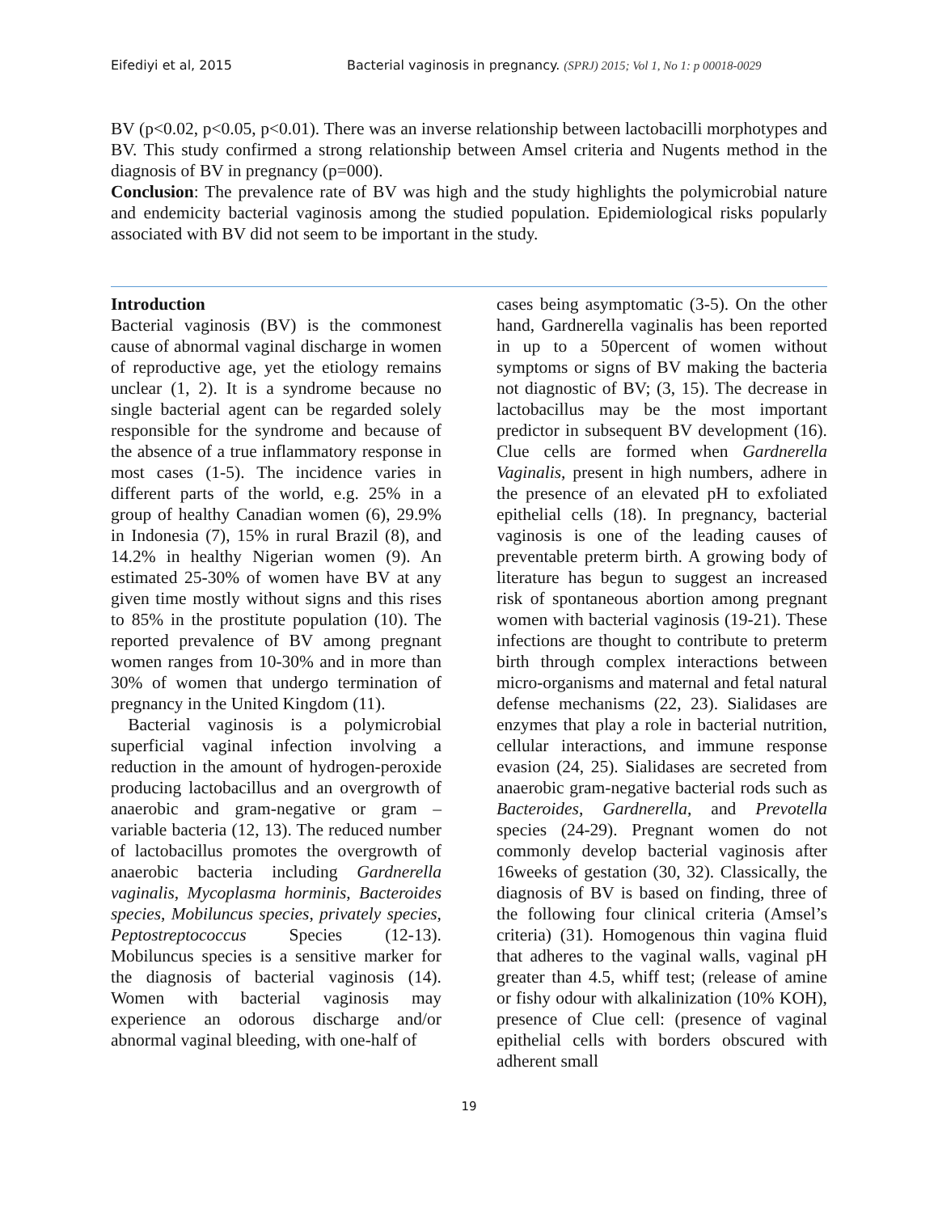Eifediyi et al, 2015 Bacterial vaginosis in pregnancy. (SPRJ) 2015; Vol 1, No 1: p 00018-0029
BV (p<0.02, p<0.05, p<0.01). There was an inverse relationship between lactobacilli morphotypes and BV. This study confirmed a strong relationship between Amsel criteria and Nugents method in the diagnosis of BV in pregnancy (p=000).
Conclusion: The prevalence rate of BV was high and the study highlights the polymicrobial nature and endemicity bacterial vaginosis among the studied population. Epidemiological risks popularly associated with BV did not seem to be important in the study.
Introduction
Bacterial vaginosis (BV) is the commonest cause of abnormal vaginal discharge in women of reproductive age, yet the etiology remains unclear (1, 2). It is a syndrome because no single bacterial agent can be regarded solely responsible for the syndrome and because of the absence of a true inflammatory response in most cases (1-5). The incidence varies in different parts of the world, e.g. 25% in a group of healthy Canadian women (6), 29.9% in Indonesia (7), 15% in rural Brazil (8), and 14.2% in healthy Nigerian women (9). An estimated 25-30% of women have BV at any given time mostly without signs and this rises to 85% in the prostitute population (10). The reported prevalence of BV among pregnant women ranges from 10-30% and in more than 30% of women that undergo termination of pregnancy in the United Kingdom (11).
Bacterial vaginosis is a polymicrobial superficial vaginal infection involving a reduction in the amount of hydrogen-peroxide producing lactobacillus and an overgrowth of anaerobic and gram-negative or gram – variable bacteria (12, 13). The reduced number of lactobacillus promotes the overgrowth of anaerobic bacteria including Gardnerella vaginalis, Mycoplasma horminis, Bacteroides species, Mobiluncus species, privately species, Peptostreptococcus Species (12-13). Mobiluncus species is a sensitive marker for the diagnosis of bacterial vaginosis (14). Women with bacterial vaginosis may experience an odorous discharge and/or abnormal vaginal bleeding, with one-half of
cases being asymptomatic (3-5). On the other hand, Gardnerella vaginalis has been reported in up to a 50percent of women without symptoms or signs of BV making the bacteria not diagnostic of BV; (3, 15). The decrease in lactobacillus may be the most important predictor in subsequent BV development (16). Clue cells are formed when Gardnerella Vaginalis, present in high numbers, adhere in the presence of an elevated pH to exfoliated epithelial cells (18). In pregnancy, bacterial vaginosis is one of the leading causes of preventable preterm birth. A growing body of literature has begun to suggest an increased risk of spontaneous abortion among pregnant women with bacterial vaginosis (19-21). These infections are thought to contribute to preterm birth through complex interactions between micro-organisms and maternal and fetal natural defense mechanisms (22, 23). Sialidases are enzymes that play a role in bacterial nutrition, cellular interactions, and immune response evasion (24, 25). Sialidases are secreted from anaerobic gram-negative bacterial rods such as Bacteroides, Gardnerella, and Prevotella species (24-29). Pregnant women do not commonly develop bacterial vaginosis after 16weeks of gestation (30, 32). Classically, the diagnosis of BV is based on finding, three of the following four clinical criteria (Amsel’s criteria) (31). Homogenous thin vagina fluid that adheres to the vaginal walls, vaginal pH greater than 4.5, whiff test; (release of amine or fishy odour with alkalinization (10% KOH), presence of Clue cell: (presence of vaginal epithelial cells with borders obscured with adherent small
19